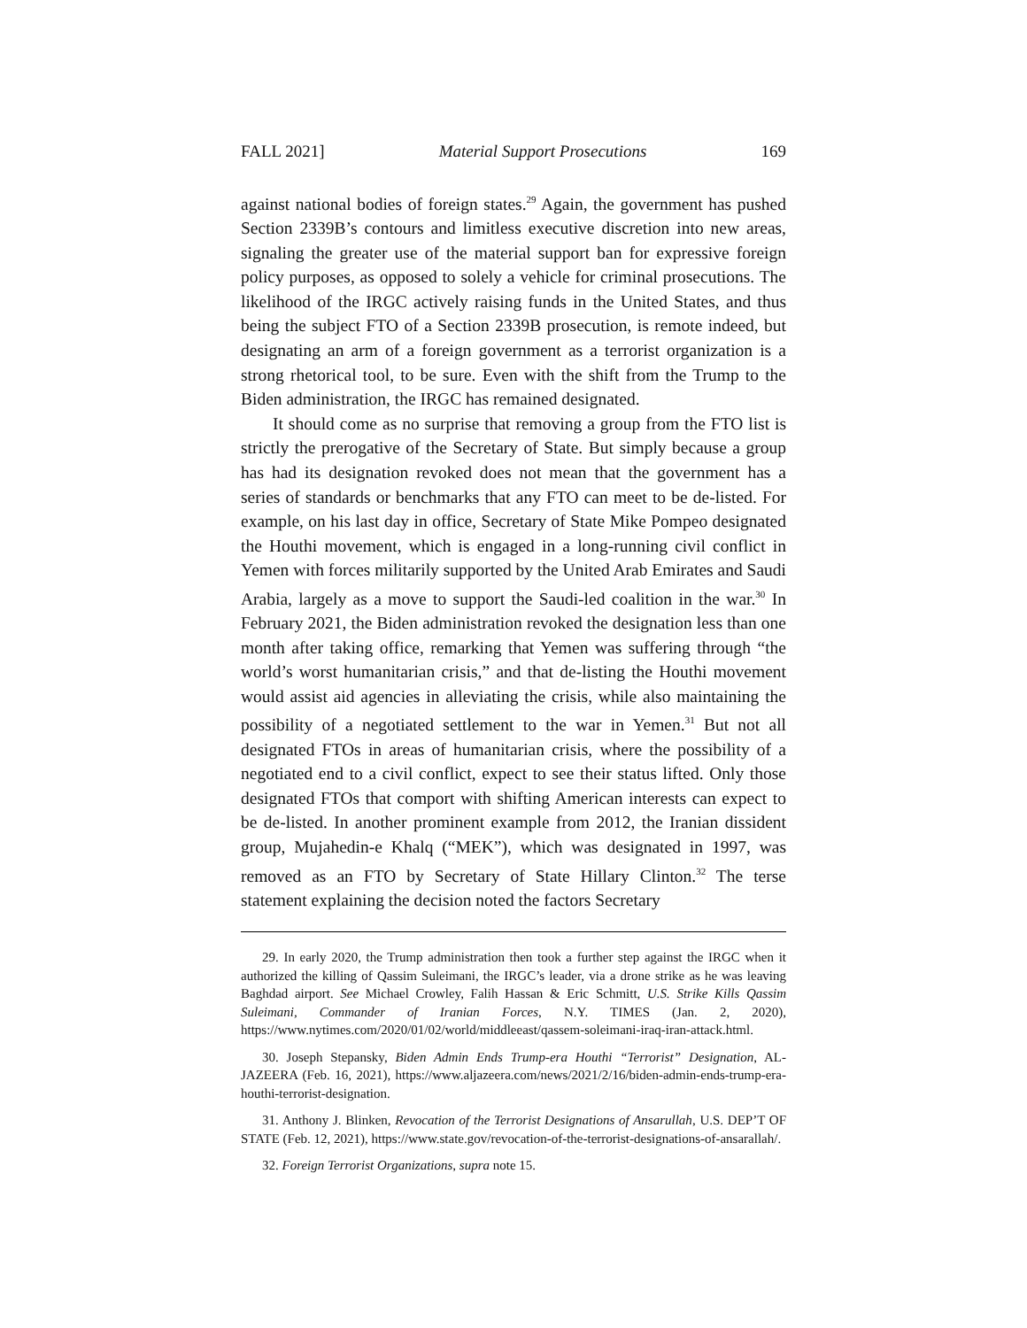FALL 2021] Material Support Prosecutions 169
against national bodies of foreign states.<sup>29</sup> Again, the government has pushed Section 2339B’s contours and limitless executive discretion into new areas, signaling the greater use of the material support ban for expressive foreign policy purposes, as opposed to solely a vehicle for criminal prosecutions. The likelihood of the IRGC actively raising funds in the United States, and thus being the subject FTO of a Section 2339B prosecution, is remote indeed, but designating an arm of a foreign government as a terrorist organization is a strong rhetorical tool, to be sure. Even with the shift from the Trump to the Biden administration, the IRGC has remained designated.
It should come as no surprise that removing a group from the FTO list is strictly the prerogative of the Secretary of State. But simply because a group has had its designation revoked does not mean that the government has a series of standards or benchmarks that any FTO can meet to be de-listed. For example, on his last day in office, Secretary of State Mike Pompeo designated the Houthi movement, which is engaged in a long-running civil conflict in Yemen with forces militarily supported by the United Arab Emirates and Saudi Arabia, largely as a move to support the Saudi-led coalition in the war.<sup>30</sup> In February 2021, the Biden administration revoked the designation less than one month after taking office, remarking that Yemen was suffering through “the world’s worst humanitarian crisis,” and that de-listing the Houthi movement would assist aid agencies in alleviating the crisis, while also maintaining the possibility of a negotiated settlement to the war in Yemen.<sup>31</sup> But not all designated FTOs in areas of humanitarian crisis, where the possibility of a negotiated end to a civil conflict, expect to see their status lifted. Only those designated FTOs that comport with shifting American interests can expect to be de-listed. In another prominent example from 2012, the Iranian dissident group, Mujahedin-e Khalq (“MEK”), which was designated in 1997, was removed as an FTO by Secretary of State Hillary Clinton.<sup>32</sup> The terse statement explaining the decision noted the factors Secretary
29. In early 2020, the Trump administration then took a further step against the IRGC when it authorized the killing of Qassim Suleimani, the IRGC’s leader, via a drone strike as he was leaving Baghdad airport. See Michael Crowley, Falih Hassan & Eric Schmitt, U.S. Strike Kills Qassim Suleimani, Commander of Iranian Forces, N.Y. TIMES (Jan. 2, 2020), https://www.nytimes.com/2020/01/02/world/middleeast/qassem-soleimani-iraq-iran-attack.html.
30. Joseph Stepansky, Biden Admin Ends Trump-era Houthi “Terrorist” Designation, AL-JAZEERA (Feb. 16, 2021), https://www.aljazeera.com/news/2021/2/16/biden-admin-ends-trump-era-houthi-terrorist-designation.
31. Anthony J. Blinken, Revocation of the Terrorist Designations of Ansarullah, U.S. DEP’T OF STATE (Feb. 12, 2021), https://www.state.gov/revocation-of-the-terrorist-designations-of-ansarallah/.
32. Foreign Terrorist Organizations, supra note 15.